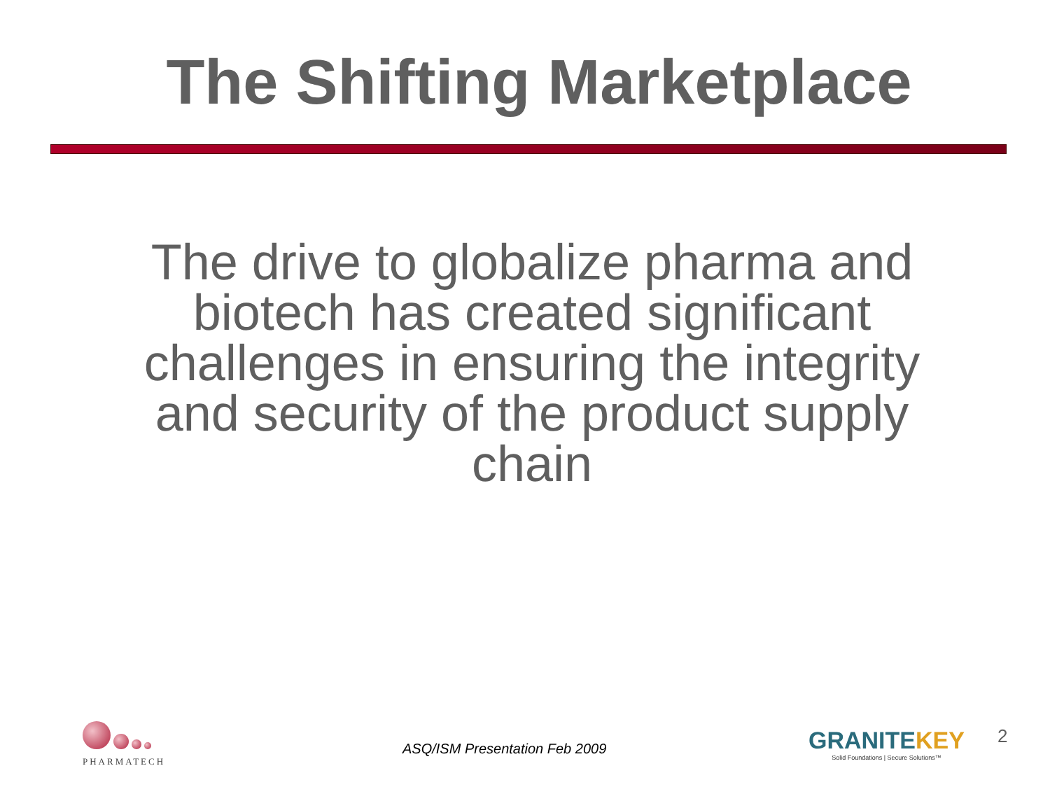The Shifting Marketplace
The drive to globalize pharma and biotech has created significant challenges in ensuring the integrity and security of the product supply chain
PHARMATECH
ASQ/ISM Presentation Feb 2009
GRANITEKEY
Solid Foundations | Secure Solutions™
2